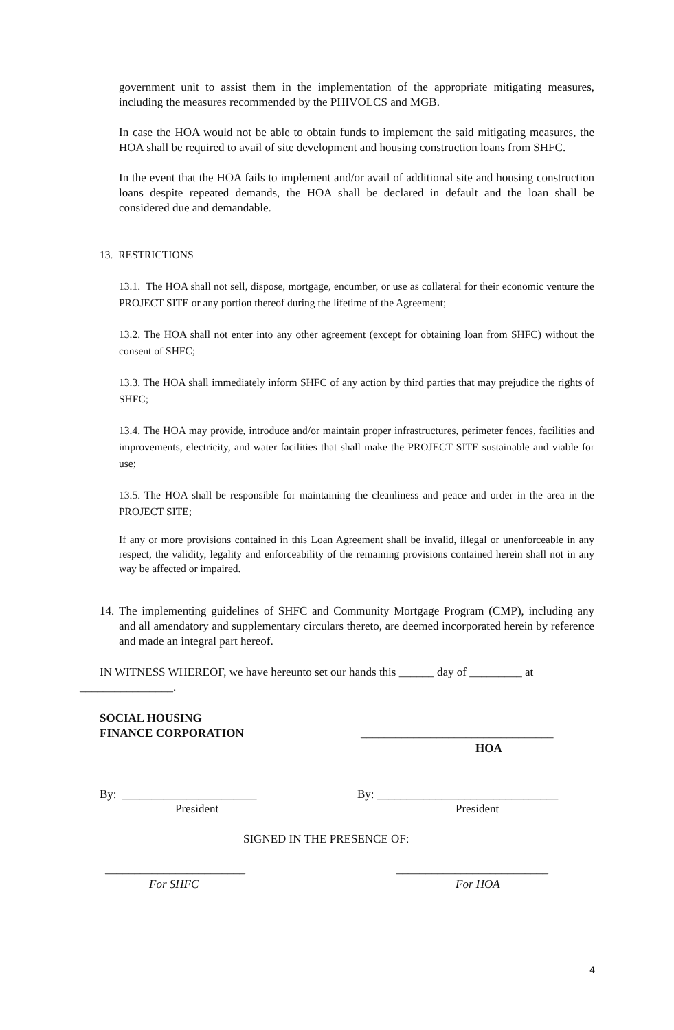government unit to assist them in the implementation of the appropriate mitigating measures, including the measures recommended by the PHIVOLCS and MGB.
In case the HOA would not be able to obtain funds to implement the said mitigating measures, the HOA shall be required to avail of site development and housing construction loans from SHFC.
In the event that the HOA fails to implement and/or avail of additional site and housing construction loans despite repeated demands, the HOA shall be declared in default and the loan shall be considered due and demandable.
13. RESTRICTIONS
13.1. The HOA shall not sell, dispose, mortgage, encumber, or use as collateral for their economic venture the PROJECT SITE or any portion thereof during the lifetime of the Agreement;
13.2. The HOA shall not enter into any other agreement (except for obtaining loan from SHFC) without the consent of SHFC;
13.3. The HOA shall immediately inform SHFC of any action by third parties that may prejudice the rights of SHFC;
13.4. The HOA may provide, introduce and/or maintain proper infrastructures, perimeter fences, facilities and improvements, electricity, and water facilities that shall make the PROJECT SITE sustainable and viable for use;
13.5. The HOA shall be responsible for maintaining the cleanliness and peace and order in the area in the PROJECT SITE;
If any or more provisions contained in this Loan Agreement shall be invalid, illegal or unenforceable in any respect, the validity, legality and enforceability of the remaining provisions contained herein shall not in any way be affected or impaired.
14.
The implementing guidelines of SHFC and Community Mortgage Program (CMP), including any and all amendatory and supplementary circulars thereto, are deemed incorporated herein by reference and made an integral part hereof.
IN WITNESS WHEREOF, we have hereunto set our hands this ______ day of _________ at
________________.
SOCIAL HOUSING
FINANCE CORPORATION
_________________________________
HOA
By: _______________________
By: _______________________________
President President
SIGNED IN THE PRESENCE OF:
________________________ __________________________
For SHFC For HOA
4